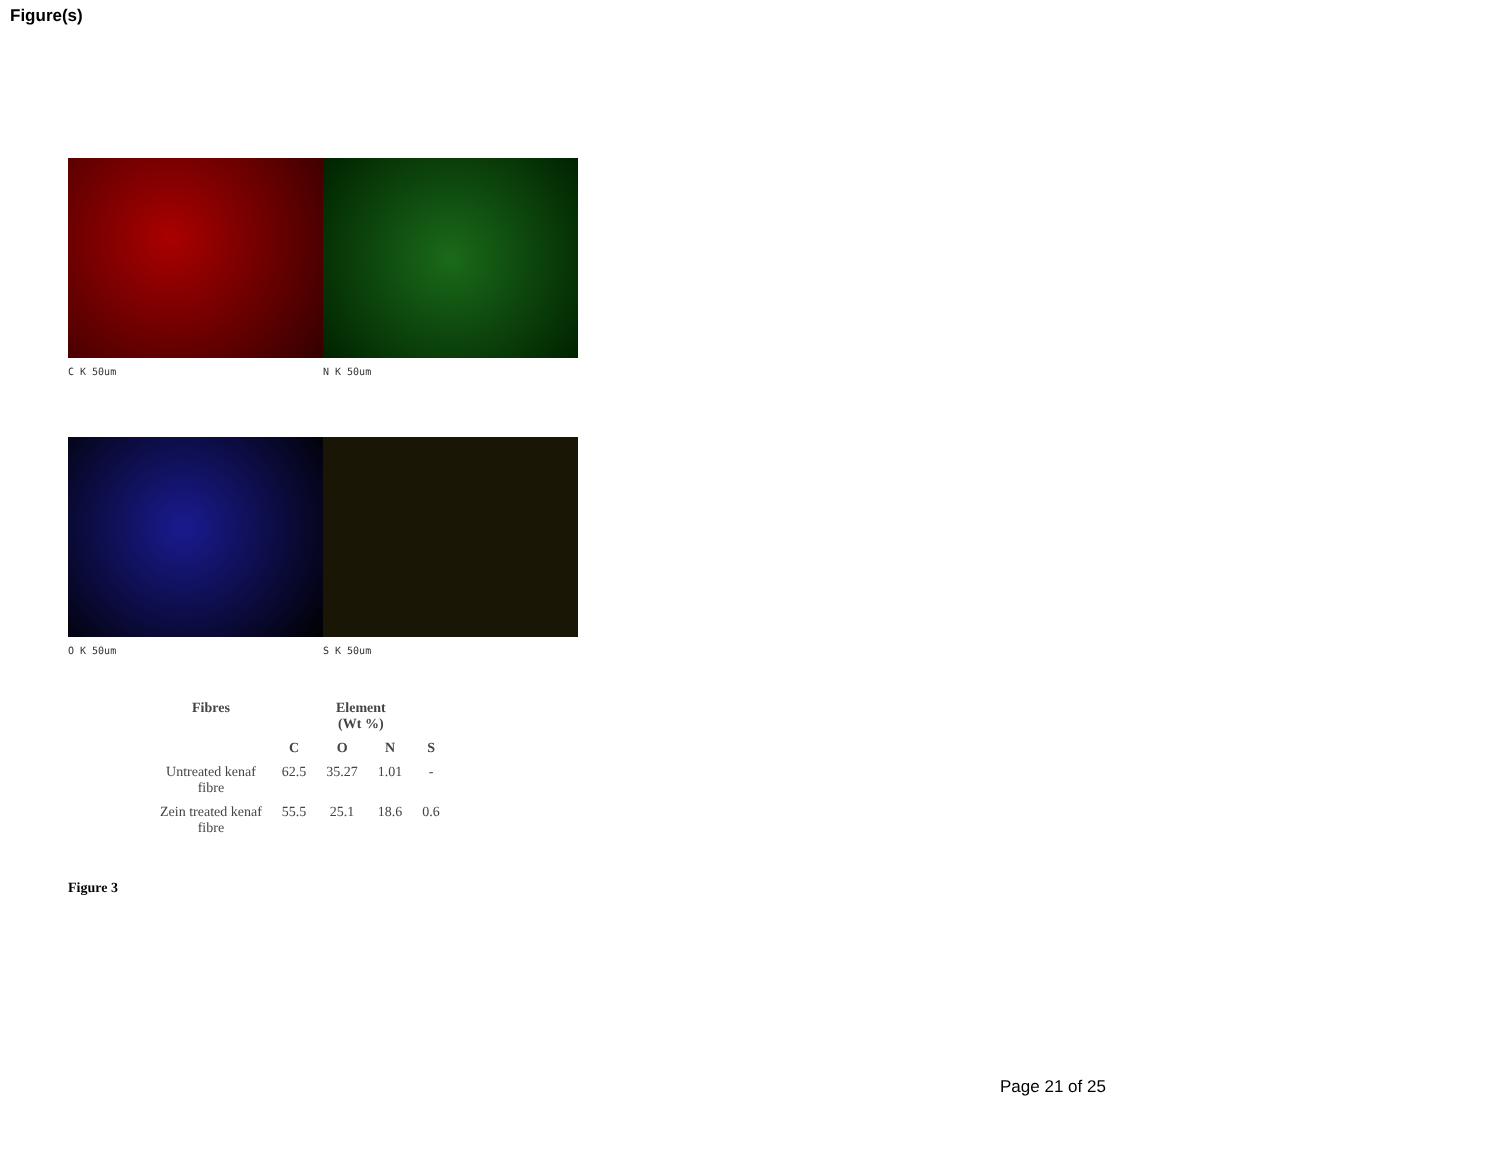Figure(s)
C K 50um N K 50um
O K 50um S K 50um
| Fibres | Element (Wt %) | | | |
| --- | --- | --- | --- | --- |
| | C | O | N | S |
| Untreated kenaf fibre | 62.5 | 35.27 | 1.01 | - |
| Zein treated kenaf fibre | 55.5 | 25.1 | 18.6 | 0.6 |
Figure 3
Page 21 of 25